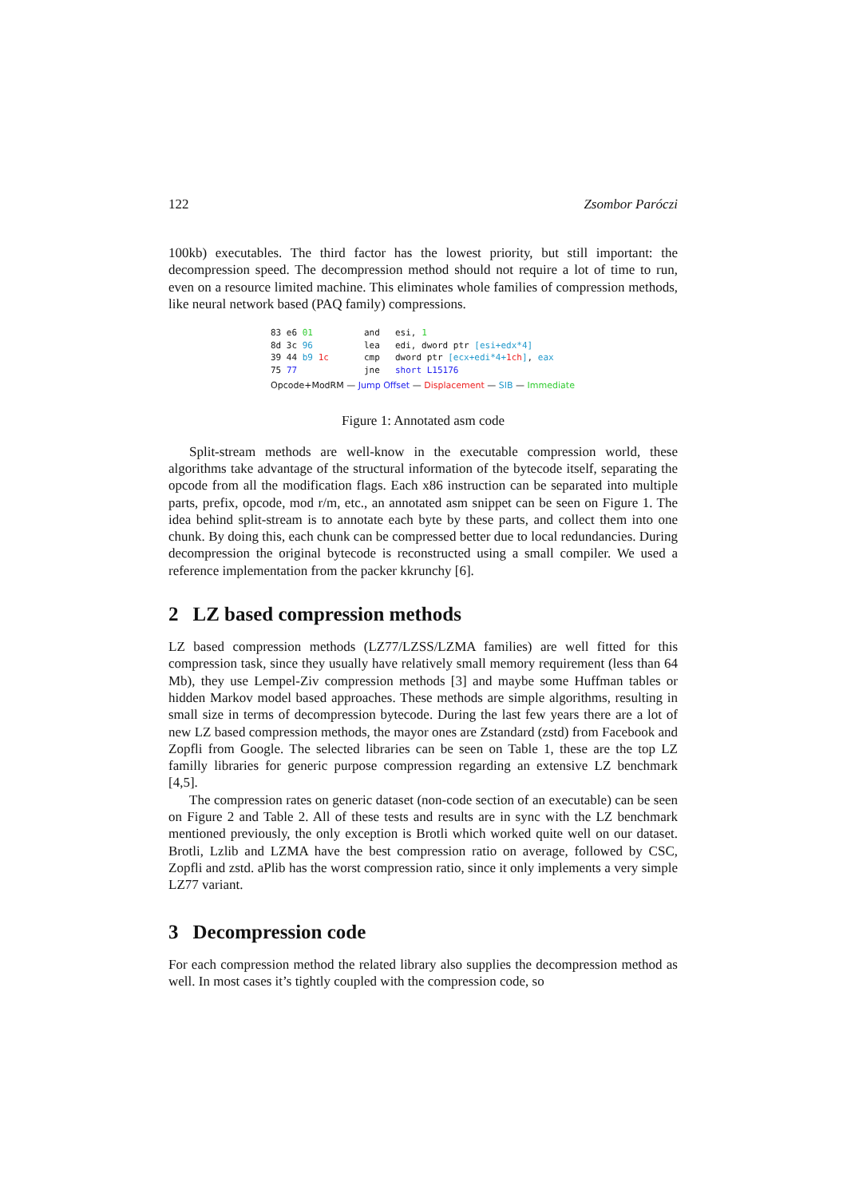122 Zsombor Paróczi
100kb) executables. The third factor has the lowest priority, but still important: the decompression speed. The decompression method should not require a lot of time to run, even on a resource limited machine. This eliminates whole families of compression methods, like neural network based (PAQ family) compressions.
| 83 e6 01 | and | esi, 1 |
| 8d 3c 96 | lea | edi, dword ptr [esi+edx*4] |
| 39 44 b9 1c | cmp | dword ptr [ecx+edi*4+ 1ch ] , eax |
| 75 77 | jne | short L15176 |
Opcode+ModRM — Jump Offset — Displacement — SIB — Immediate
Figure 1: Annotated asm code
Split-stream methods are well-know in the executable compression world, these algorithms take advantage of the structural information of the bytecode itself, separating the opcode from all the modification flags. Each x86 instruction can be separated into multiple parts, prefix, opcode, mod r/m, etc., an annotated asm snippet can be seen on Figure 1. The idea behind split-stream is to annotate each byte by these parts, and collect them into one chunk. By doing this, each chunk can be compressed better due to local redundancies. During decompression the original bytecode is reconstructed using a small compiler. We used a reference implementation from the packer kkrunchy [6].
2 LZ based compression methods
LZ based compression methods (LZ77/LZSS/LZMA families) are well fitted for this compression task, since they usually have relatively small memory requirement (less than 64 Mb), they use Lempel-Ziv compression methods [3] and maybe some Huffman tables or hidden Markov model based approaches. These methods are simple algorithms, resulting in small size in terms of decompression bytecode. During the last few years there are a lot of new LZ based compression methods, the mayor ones are Zstandard (zstd) from Facebook and Zopfli from Google. The selected libraries can be seen on Table 1, these are the top LZ familly libraries for generic purpose compression regarding an extensive LZ benchmark [4,5].
The compression rates on generic dataset (non-code section of an executable) can be seen on Figure 2 and Table 2. All of these tests and results are in sync with the LZ benchmark mentioned previously, the only exception is Brotli which worked quite well on our dataset. Brotli, Lzlib and LZMA have the best compression ratio on average, followed by CSC, Zopfli and zstd. aPlib has the worst compression ratio, since it only implements a very simple LZ77 variant.
3 Decompression code
For each compression method the related library also supplies the decompression method as well. In most cases it’s tightly coupled with the compression code, so